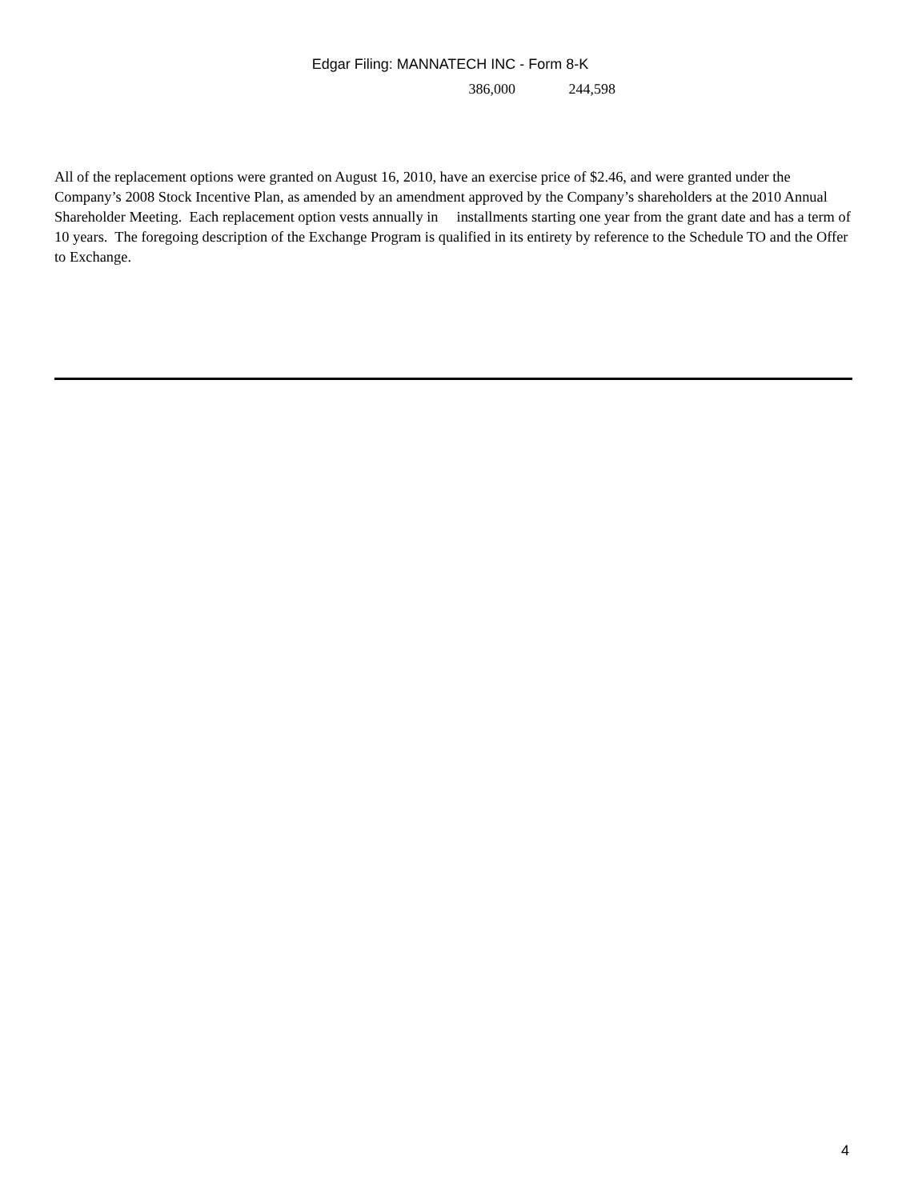Edgar Filing: MANNATECH INC - Form 8-K
| 386,000 | 244,598 |
All of the replacement options were granted on August 16, 2010, have an exercise price of $2.46, and were granted under the Company’s 2008 Stock Incentive Plan, as amended by an amendment approved by the Company’s shareholders at the 2010 Annual Shareholder Meeting. Each replacement option vests annually in installments starting one year from the grant date and has a term of 10 years. The foregoing description of the Exchange Program is qualified in its entirety by reference to the Schedule TO and the Offer to Exchange.
4